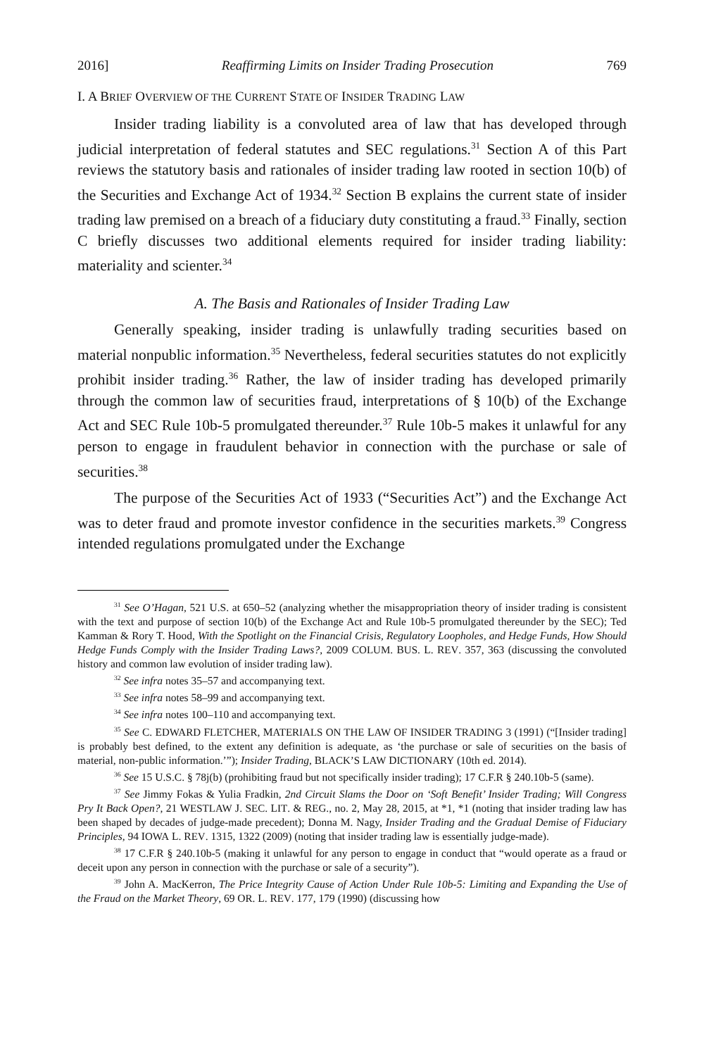2016] Reaffirming Limits on Insider Trading Prosecution 769
I. A BRIEF OVERVIEW OF THE CURRENT STATE OF INSIDER TRADING LAW
Insider trading liability is a convoluted area of law that has developed through judicial interpretation of federal statutes and SEC regulations.<sup>31</sup> Section A of this Part reviews the statutory basis and rationales of insider trading law rooted in section 10(b) of the Securities and Exchange Act of 1934.<sup>32</sup> Section B explains the current state of insider trading law premised on a breach of a fiduciary duty constituting a fraud.<sup>33</sup> Finally, section C briefly discusses two additional elements required for insider trading liability: materiality and scienter.<sup>34</sup>
A. The Basis and Rationales of Insider Trading Law
Generally speaking, insider trading is unlawfully trading securities based on material nonpublic information.<sup>35</sup> Nevertheless, federal securities statutes do not explicitly prohibit insider trading.<sup>36</sup> Rather, the law of insider trading has developed primarily through the common law of securities fraud, interpretations of § 10(b) of the Exchange Act and SEC Rule 10b-5 promulgated thereunder.<sup>37</sup> Rule 10b-5 makes it unlawful for any person to engage in fraudulent behavior in connection with the purchase or sale of securities.<sup>38</sup>
The purpose of the Securities Act of 1933 (“Securities Act”) and the Exchange Act was to deter fraud and promote investor confidence in the securities markets.<sup>39</sup> Congress intended regulations promulgated under the Exchange
<sup>31</sup> See O’Hagan, 521 U.S. at 650–52 (analyzing whether the misappropriation theory of insider trading is consistent with the text and purpose of section 10(b) of the Exchange Act and Rule 10b-5 promulgated thereunder by the SEC); Ted Kamman & Rory T. Hood, With the Spotlight on the Financial Crisis, Regulatory Loopholes, and Hedge Funds, How Should Hedge Funds Comply with the Insider Trading Laws?, 2009 COLUM. BUS. L. REV. 357, 363 (discussing the convoluted history and common law evolution of insider trading law).
<sup>32</sup> See infra notes 35–57 and accompanying text.
<sup>33</sup> See infra notes 58–99 and accompanying text.
<sup>34</sup> See infra notes 100–110 and accompanying text.
<sup>35</sup> See C. EDWARD FLETCHER, MATERIALS ON THE LAW OF INSIDER TRADING 3 (1991) (“[Insider trading] is probably best defined, to the extent any definition is adequate, as ‘the purchase or sale of securities on the basis of material, non-public information.’”); Insider Trading, BLACK’S LAW DICTIONARY (10th ed. 2014).
<sup>36</sup> See 15 U.S.C. § 78j(b) (prohibiting fraud but not specifically insider trading); 17 C.F.R § 240.10b-5 (same).
<sup>37</sup> See Jimmy Fokas & Yulia Fradkin, 2nd Circuit Slams the Door on ‘Soft Benefit’ Insider Trading; Will Congress Pry It Back Open?, 21 WESTLAW J. SEC. LIT. & REG., no. 2, May 28, 2015, at *1, *1 (noting that insider trading law has been shaped by decades of judge-made precedent); Donna M. Nagy, Insider Trading and the Gradual Demise of Fiduciary Principles, 94 IOWA L. REV. 1315, 1322 (2009) (noting that insider trading law is essentially judge-made).
<sup>38</sup> 17 C.F.R § 240.10b-5 (making it unlawful for any person to engage in conduct that “would operate as a fraud or deceit upon any person in connection with the purchase or sale of a security”).
<sup>39</sup> John A. MacKerron, The Price Integrity Cause of Action Under Rule 10b-5: Limiting and Expanding the Use of the Fraud on the Market Theory, 69 OR. L. REV. 177, 179 (1990) (discussing how